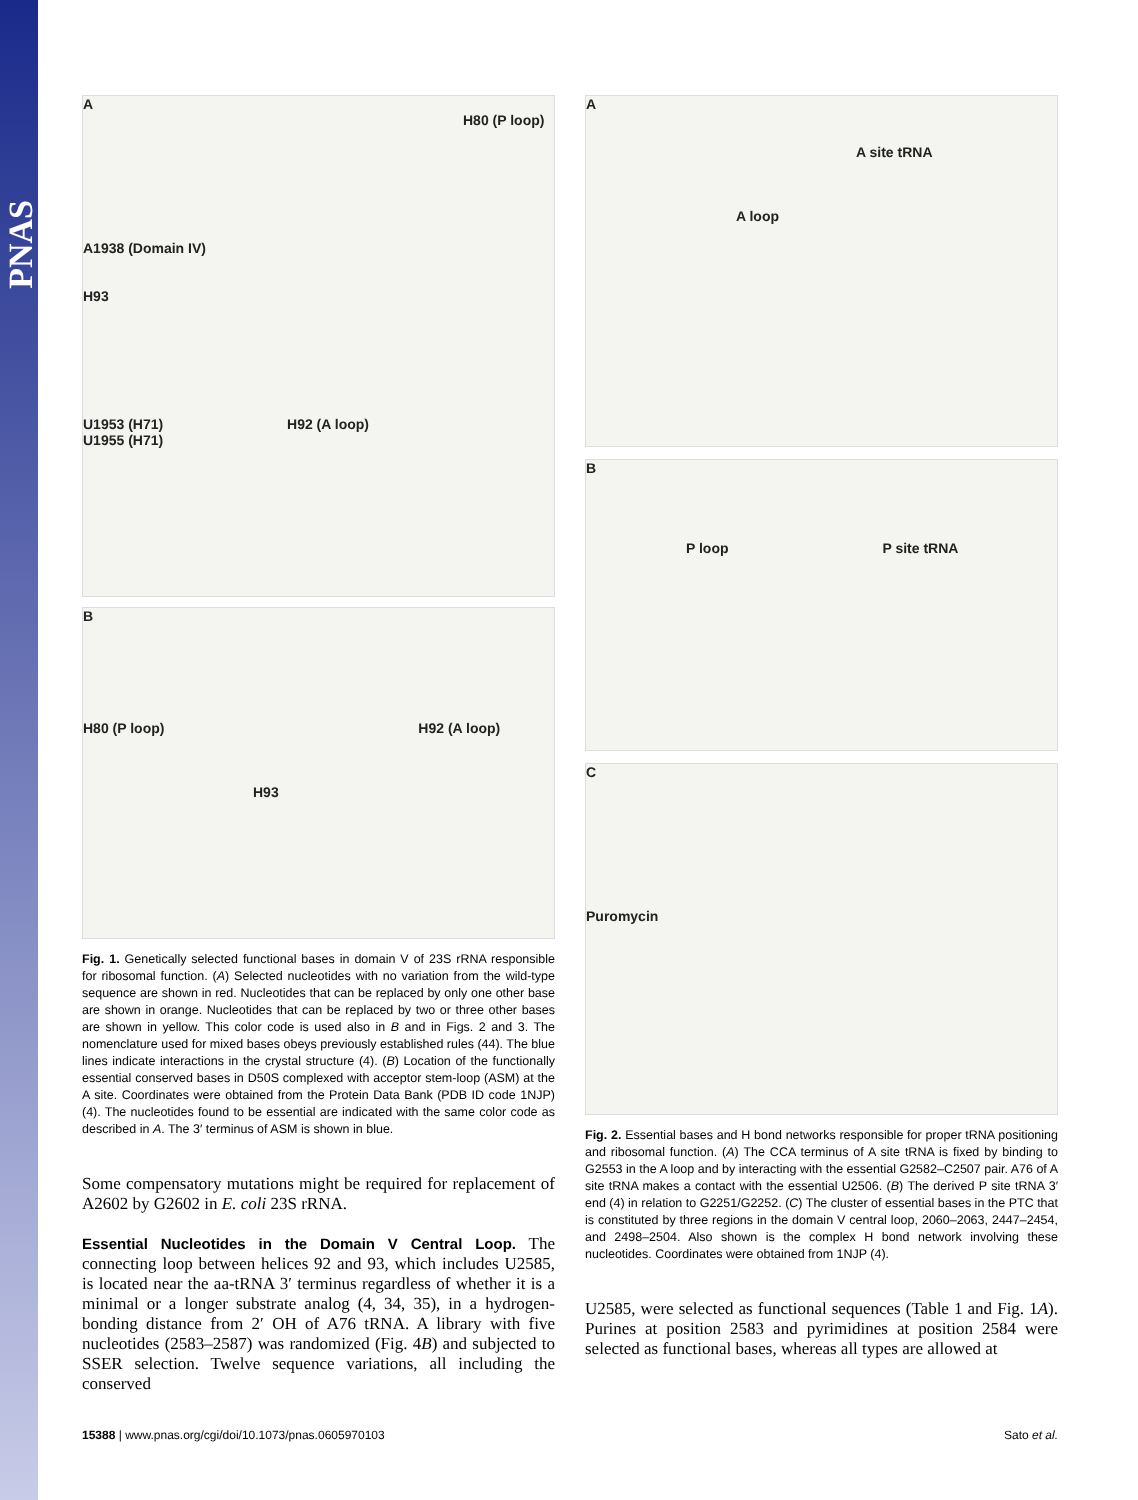PNAS
A
H80 (P loop)
A1938 (Domain IV)
H93
U1953 (H71) H92 (A loop)
U1955 (H71)
B
H80 (P loop) H92 (A loop)
H93
Fig. 1. Genetically selected functional bases in domain V of 23S rRNA responsible for ribosomal function. (A) Selected nucleotides with no variation from the wild-type sequence are shown in red. Nucleotides that can be replaced by only one other base are shown in orange. Nucleotides that can be replaced by two or three other bases are shown in yellow. This color code is used also in B and in Figs. 2 and 3. The nomenclature used for mixed bases obeys previously established rules (44). The blue lines indicate interactions in the crystal structure (4). (B) Location of the functionally essential conserved bases in D50S complexed with acceptor stem-loop (ASM) at the A site. Coordinates were obtained from the Protein Data Bank (PDB ID code 1NJP) (4). The nucleotides found to be essential are indicated with the same color code as described in A. The 3′ terminus of ASM is shown in blue.
Some compensatory mutations might be required for replacement of A2602 by G2602 in E. coli 23S rRNA.
Essential Nucleotides in the Domain V Central Loop. The connecting loop between helices 92 and 93, which includes U2585, is located near the aa-tRNA 3′ terminus regardless of whether it is a minimal or a longer substrate analog (4, 34, 35), in a hydrogen-bonding distance from 2′ OH of A76 tRNA. A library with five nucleotides (2583–2587) was randomized (Fig. 4B) and subjected to SSER selection. Twelve sequence variations, all including the conserved
A
A site tRNA
A loop
B
P loop P site tRNA
C
Puromycin
Fig. 2. Essential bases and H bond networks responsible for proper tRNA positioning and ribosomal function. (A) The CCA terminus of A site tRNA is fixed by binding to G2553 in the A loop and by interacting with the essential G2582–C2507 pair. A76 of A site tRNA makes a contact with the essential U2506. (B) The derived P site tRNA 3′ end (4) in relation to G2251/G2252. (C) The cluster of essential bases in the PTC that is constituted by three regions in the domain V central loop, 2060–2063, 2447–2454, and 2498–2504. Also shown is the complex H bond network involving these nucleotides. Coordinates were obtained from 1NJP (4).
U2585, were selected as functional sequences (Table 1 and Fig. 1A). Purines at position 2583 and pyrimidines at position 2584 were selected as functional bases, whereas all types are allowed at
15388 | www.pnas.org/cgi/doi/10.1073/pnas.0605970103 Sato et al.